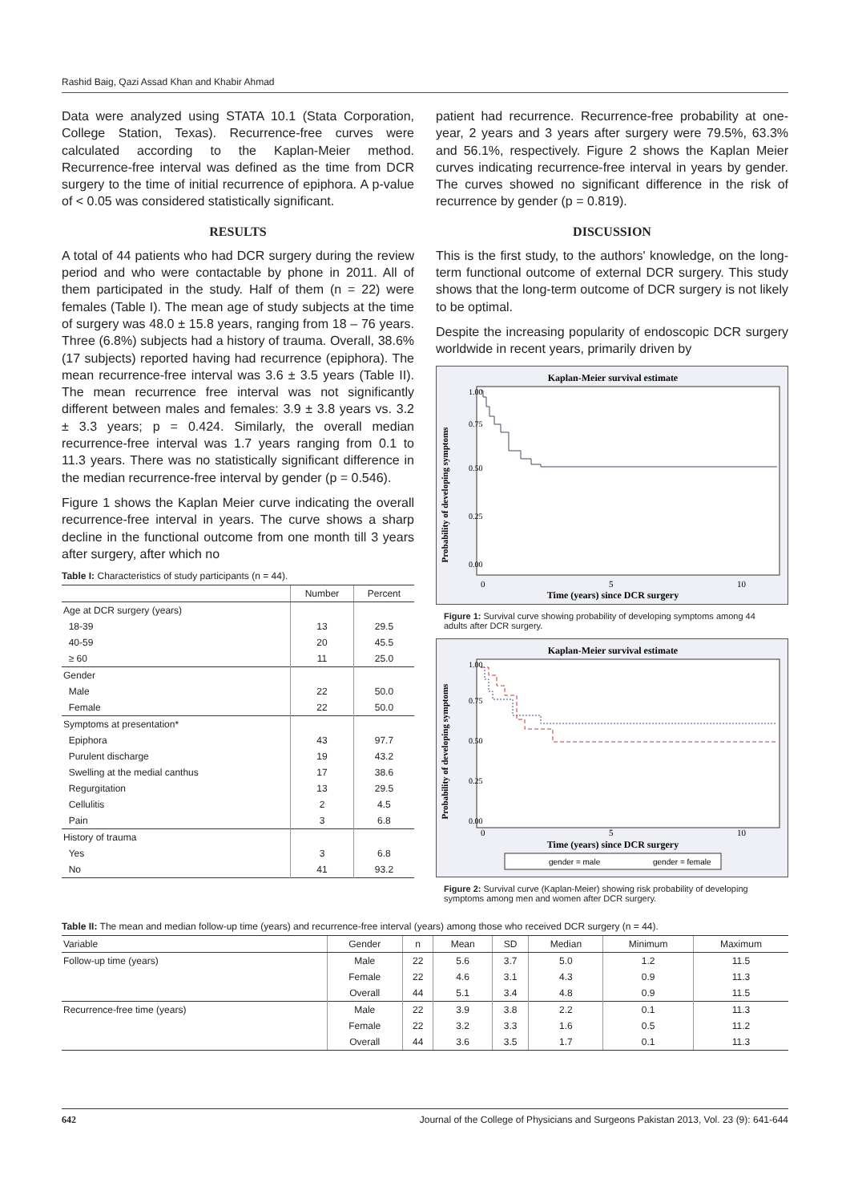Rashid Baig, Qazi Assad Khan and Khabir Ahmad
Data were analyzed using STATA 10.1 (Stata Corporation, College Station, Texas). Recurrence-free curves were calculated according to the Kaplan-Meier method. Recurrence-free interval was defined as the time from DCR surgery to the time of initial recurrence of epiphora. A p-value of < 0.05 was considered statistically significant.
RESULTS
A total of 44 patients who had DCR surgery during the review period and who were contactable by phone in 2011. All of them participated in the study. Half of them (n = 22) were females (Table I). The mean age of study subjects at the time of surgery was 48.0 ± 15.8 years, ranging from 18 – 76 years. Three (6.8%) subjects had a history of trauma. Overall, 38.6% (17 subjects) reported having had recurrence (epiphora). The mean recurrence-free interval was 3.6 ± 3.5 years (Table II). The mean recurrence free interval was not significantly different between males and females: 3.9 ± 3.8 years vs. 3.2 ± 3.3 years; p = 0.424. Similarly, the overall median recurrence-free interval was 1.7 years ranging from 0.1 to 11.3 years. There was no statistically significant difference in the median recurrence-free interval by gender (p = 0.546).
Figure 1 shows the Kaplan Meier curve indicating the overall recurrence-free interval in years. The curve shows a sharp decline in the functional outcome from one month till 3 years after surgery, after which no
Table I: Characteristics of study participants (n = 44).
| | Number | Percent |
| --- | --- | --- |
| Age at DCR surgery (years) | | |
| 18-39 | 13 | 29.5 |
| 40-59 | 20 | 45.5 |
| ≥ 60 | 11 | 25.0 |
| Gender | | |
| Male | 22 | 50.0 |
| Female | 22 | 50.0 |
| Symptoms at presentation* | | |
| Epiphora | 43 | 97.7 |
| Purulent discharge | 19 | 43.2 |
| Swelling at the medial canthus | 17 | 38.6 |
| Regurgitation | 13 | 29.5 |
| Cellulitis | 2 | 4.5 |
| Pain | 3 | 6.8 |
| History of trauma | | |
| Yes | 3 | 6.8 |
| No | 41 | 93.2 |
patient had recurrence. Recurrence-free probability at one-year, 2 years and 3 years after surgery were 79.5%, 63.3% and 56.1%, respectively. Figure 2 shows the Kaplan Meier curves indicating recurrence-free interval in years by gender. The curves showed no significant difference in the risk of recurrence by gender (p = 0.819).
DISCUSSION
This is the first study, to the authors' knowledge, on the long-term functional outcome of external DCR surgery. This study shows that the long-term outcome of DCR surgery is not likely to be optimal.
Despite the increasing popularity of endoscopic DCR surgery worldwide in recent years, primarily driven by
Kaplan-Meier survival estimate
Probability of developing symptoms
0.00
0.25
0.50
0.75
1.00
0
5
10
Time (years) since DCR surgery
Figure 1: Survival curve showing probability of developing symptoms among 44 adults after DCR surgery.
Kaplan-Meier survival estimate
Probability of developing symptoms
0.00
0.25
0.50
0.75
1.00
0
5
10
Time (years) since DCR surgery
gender = male
gender = female
Figure 2: Survival curve (Kaplan-Meier) showing risk probability of developing symptoms among men and women after DCR surgery.
Table II: The mean and median follow-up time (years) and recurrence-free interval (years) among those who received DCR surgery (n = 44).
| Variable | Gender | n | Mean | SD | Median | Minimum | Maximum |
| --- | --- | --- | --- | --- | --- | --- | --- |
| Follow-up time (years) | Male | 22 | 5.6 | 3.7 | 5.0 | 1.2 | 11.5 |
| | Female | 22 | 4.6 | 3.1 | 4.3 | 0.9 | 11.3 |
| | Overall | 44 | 5.1 | 3.4 | 4.8 | 0.9 | 11.5 |
| Recurrence-free time (years) | Male | 22 | 3.9 | 3.8 | 2.2 | 0.1 | 11.3 |
| | Female | 22 | 3.2 | 3.3 | 1.6 | 0.5 | 11.2 |
| | Overall | 44 | 3.6 | 3.5 | 1.7 | 0.1 | 11.3 |
642 Journal of the College of Physicians and Surgeons Pakistan 2013, Vol. 23 (9): 641-644